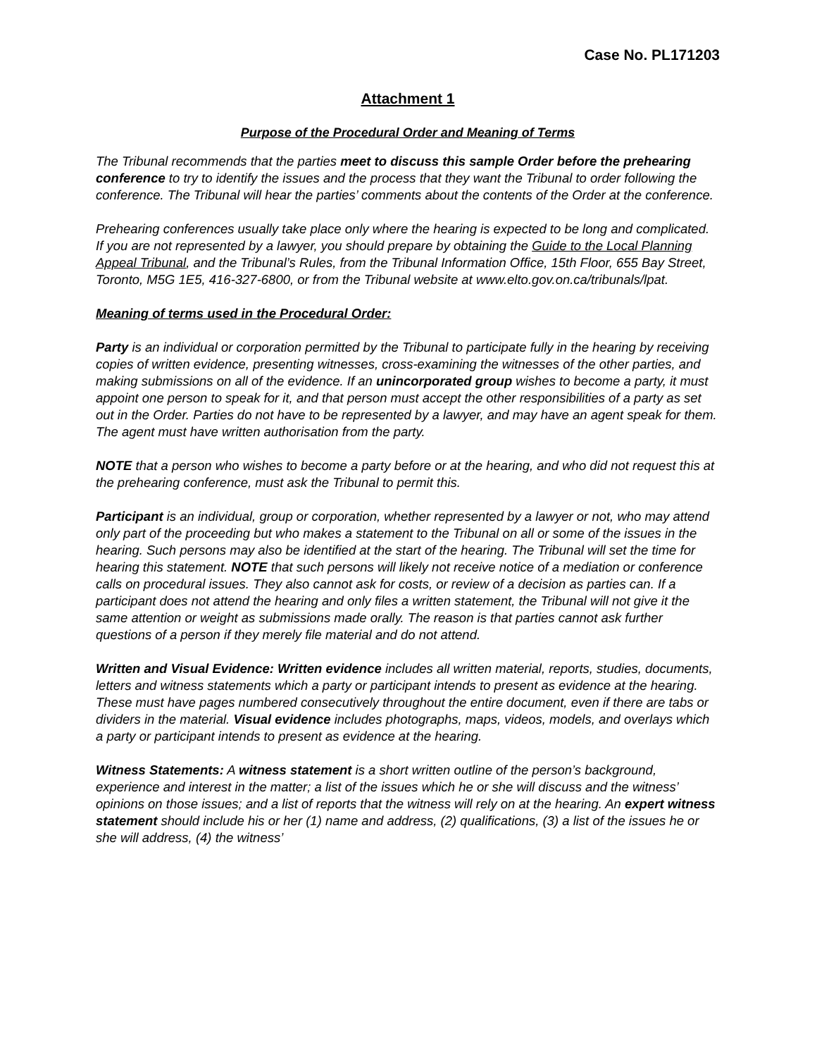Case No. PL171203
Attachment 1
Purpose of the Procedural Order and Meaning of Terms
The Tribunal recommends that the parties meet to discuss this sample Order before the prehearing conference to try to identify the issues and the process that they want the Tribunal to order following the conference. The Tribunal will hear the parties’ comments about the contents of the Order at the conference.
Prehearing conferences usually take place only where the hearing is expected to be long and complicated. If you are not represented by a lawyer, you should prepare by obtaining the Guide to the Local Planning Appeal Tribunal, and the Tribunal’s Rules, from the Tribunal Information Office, 15th Floor, 655 Bay Street, Toronto, M5G 1E5, 416-327-6800, or from the Tribunal website at www.elto.gov.on.ca/tribunals/lpat.
Meaning of terms used in the Procedural Order:
Party is an individual or corporation permitted by the Tribunal to participate fully in the hearing by receiving copies of written evidence, presenting witnesses, cross-examining the witnesses of the other parties, and making submissions on all of the evidence. If an unincorporated group wishes to become a party, it must appoint one person to speak for it, and that person must accept the other responsibilities of a party as set out in the Order. Parties do not have to be represented by a lawyer, and may have an agent speak for them. The agent must have written authorisation from the party.
NOTE that a person who wishes to become a party before or at the hearing, and who did not request this at the prehearing conference, must ask the Tribunal to permit this.
Participant is an individual, group or corporation, whether represented by a lawyer or not, who may attend only part of the proceeding but who makes a statement to the Tribunal on all or some of the issues in the hearing. Such persons may also be identified at the start of the hearing. The Tribunal will set the time for hearing this statement. NOTE that such persons will likely not receive notice of a mediation or conference calls on procedural issues. They also cannot ask for costs, or review of a decision as parties can. If a participant does not attend the hearing and only files a written statement, the Tribunal will not give it the same attention or weight as submissions made orally. The reason is that parties cannot ask further questions of a person if they merely file material and do not attend.
Written and Visual Evidence: Written evidence includes all written material, reports, studies, documents, letters and witness statements which a party or participant intends to present as evidence at the hearing. These must have pages numbered consecutively throughout the entire document, even if there are tabs or dividers in the material. Visual evidence includes photographs, maps, videos, models, and overlays which a party or participant intends to present as evidence at the hearing.
Witness Statements: A witness statement is a short written outline of the person’s background, experience and interest in the matter; a list of the issues which he or she will discuss and the witness’ opinions on those issues; and a list of reports that the witness will rely on at the hearing. An expert witness statement should include his or her (1) name and address, (2) qualifications, (3) a list of the issues he or she will address, (4) the witness’